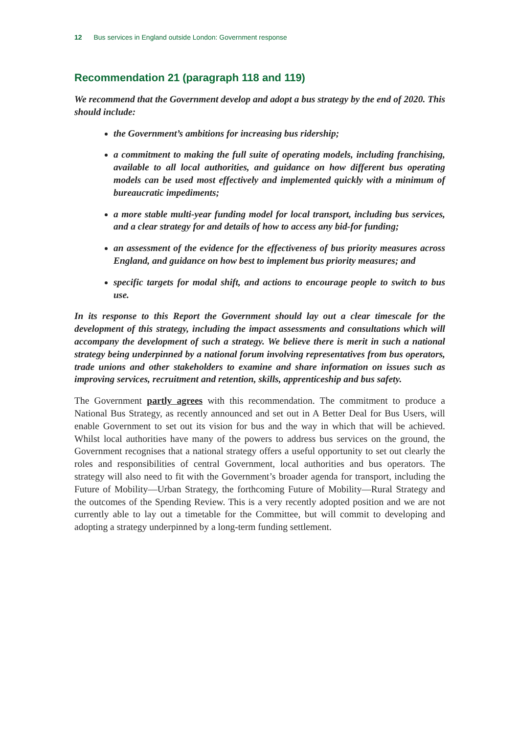12 Bus services in England outside London: Government response
Recommendation 21 (paragraph 118 and 119)
We recommend that the Government develop and adopt a bus strategy by the end of 2020. This should include:
the Government’s ambitions for increasing bus ridership;
a commitment to making the full suite of operating models, including franchising, available to all local authorities, and guidance on how different bus operating models can be used most effectively and implemented quickly with a minimum of bureaucratic impediments;
a more stable multi-year funding model for local transport, including bus services, and a clear strategy for and details of how to access any bid-for funding;
an assessment of the evidence for the effectiveness of bus priority measures across England, and guidance on how best to implement bus priority measures; and
specific targets for modal shift, and actions to encourage people to switch to bus use.
In its response to this Report the Government should lay out a clear timescale for the development of this strategy, including the impact assessments and consultations which will accompany the development of such a strategy. We believe there is merit in such a national strategy being underpinned by a national forum involving representatives from bus operators, trade unions and other stakeholders to examine and share information on issues such as improving services, recruitment and retention, skills, apprenticeship and bus safety.
The Government partly agrees with this recommendation. The commitment to produce a National Bus Strategy, as recently announced and set out in A Better Deal for Bus Users, will enable Government to set out its vision for bus and the way in which that will be achieved. Whilst local authorities have many of the powers to address bus services on the ground, the Government recognises that a national strategy offers a useful opportunity to set out clearly the roles and responsibilities of central Government, local authorities and bus operators. The strategy will also need to fit with the Government’s broader agenda for transport, including the Future of Mobility—Urban Strategy, the forthcoming Future of Mobility—Rural Strategy and the outcomes of the Spending Review. This is a very recently adopted position and we are not currently able to lay out a timetable for the Committee, but will commit to developing and adopting a strategy underpinned by a long-term funding settlement.